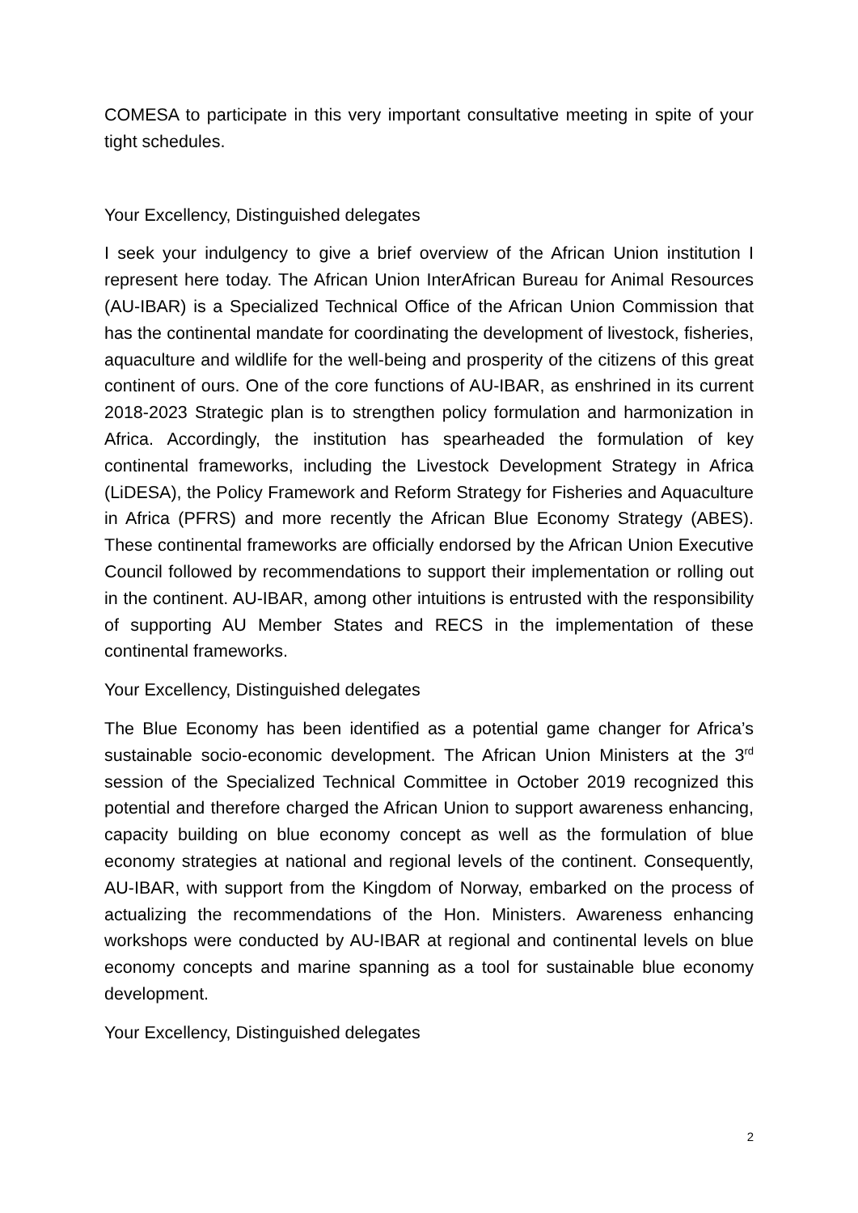COMESA to participate in this very important consultative meeting in spite of your tight schedules.
Your Excellency, Distinguished delegates
I seek your indulgency to give a brief overview of the African Union institution I represent here today. The African Union InterAfrican Bureau for Animal Resources (AU-IBAR) is a Specialized Technical Office of the African Union Commission that has the continental mandate for coordinating the development of livestock, fisheries, aquaculture and wildlife for the well-being and prosperity of the citizens of this great continent of ours. One of the core functions of AU-IBAR, as enshrined in its current 2018-2023 Strategic plan is to strengthen policy formulation and harmonization in Africa. Accordingly, the institution has spearheaded the formulation of key continental frameworks, including the Livestock Development Strategy in Africa (LiDESA), the Policy Framework and Reform Strategy for Fisheries and Aquaculture in Africa (PFRS) and more recently the African Blue Economy Strategy (ABES). These continental frameworks are officially endorsed by the African Union Executive Council followed by recommendations to support their implementation or rolling out in the continent. AU-IBAR, among other intuitions is entrusted with the responsibility of supporting AU Member States and RECS in the implementation of these continental frameworks.
Your Excellency, Distinguished delegates
The Blue Economy has been identified as a potential game changer for Africa’s sustainable socio-economic development. The African Union Ministers at the 3<sup>rd</sup> session of the Specialized Technical Committee in October 2019 recognized this potential and therefore charged the African Union to support awareness enhancing, capacity building on blue economy concept as well as the formulation of blue economy strategies at national and regional levels of the continent. Consequently, AU-IBAR, with support from the Kingdom of Norway, embarked on the process of actualizing the recommendations of the Hon. Ministers. Awareness enhancing workshops were conducted by AU-IBAR at regional and continental levels on blue economy concepts and marine spanning as a tool for sustainable blue economy development.
Your Excellency, Distinguished delegates
2